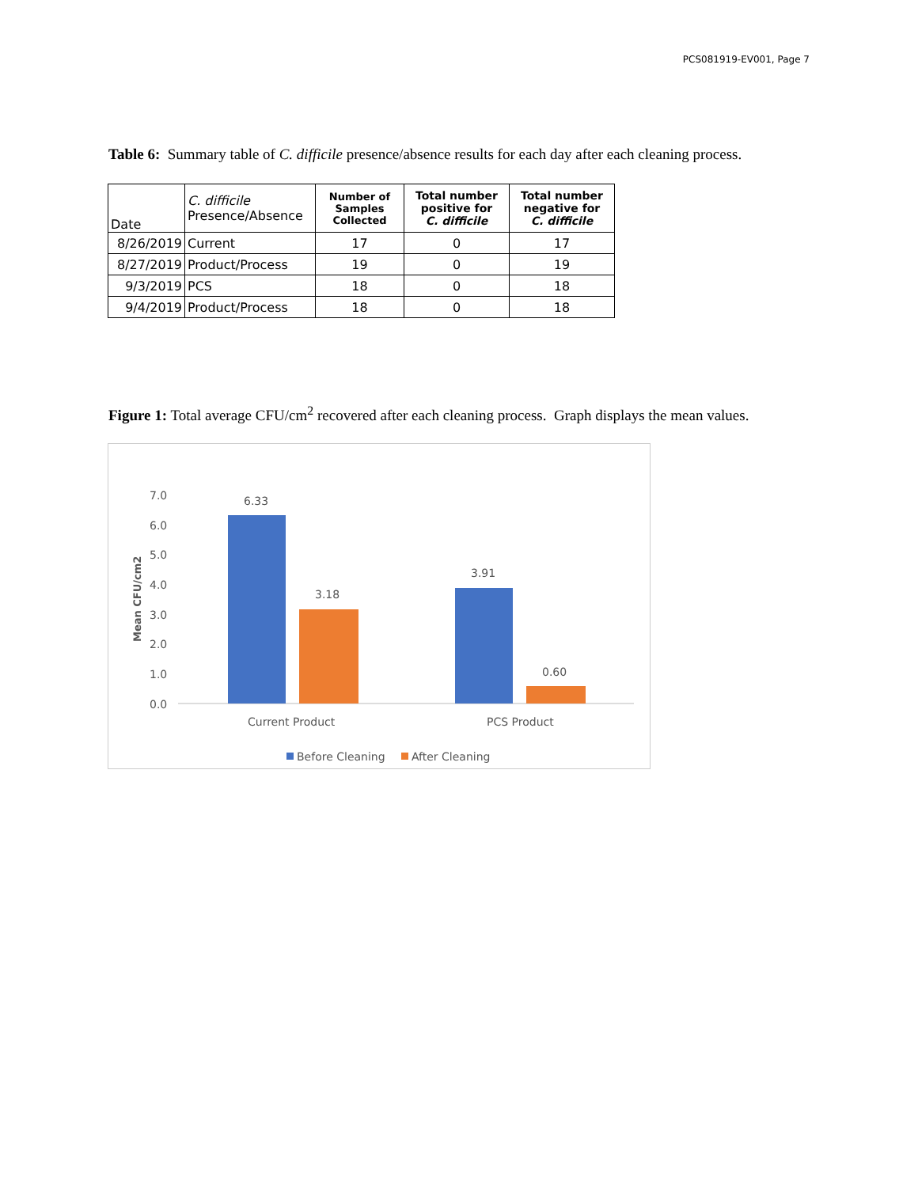PCS081919-EV001, Page 7
Table 6: Summary table of C. difficile presence/absence results for each day after each cleaning process.
| Date | C. difficile Presence/Absence | Number of Samples Collected | Total number positive for C. difficile | Total number negative for C. difficile |
| --- | --- | --- | --- | --- |
| 8/26/2019 | Current | 17 | 0 | 17 |
| 8/27/2019 | Product/Process | 19 | 0 | 19 |
| 9/3/2019 | PCS | 18 | 0 | 18 |
| 9/4/2019 | Product/Process | 18 | 0 | 18 |
Figure 1: Total average CFU/cm<sup>2</sup> recovered after each cleaning process. Graph displays the mean values.
7.0
6.0
5.0
4.0
3.0
2.0
1.0
0.0
Mean CFU/cm2
6.33
3.18
3.91
0.60
Current Product
PCS Product
Before Cleaning
After Cleaning